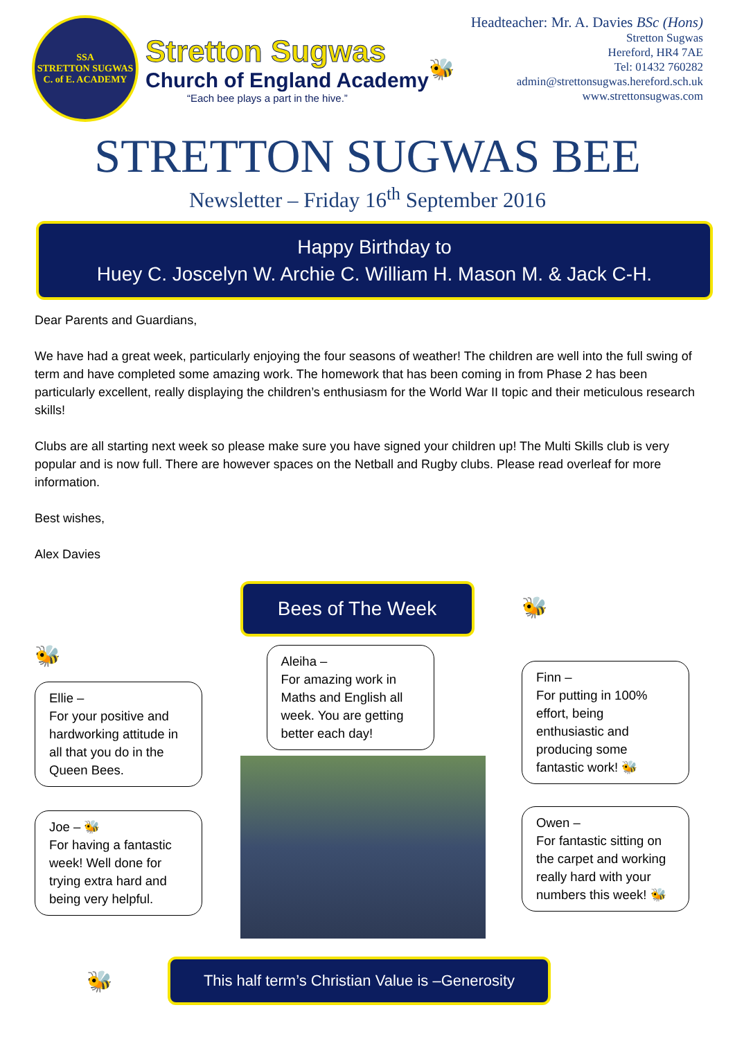SSA
STRETTON SUGWAS C. of E. ACADEMY
Stretton Sugwas
Church of England Academy
“Each bee plays a part in the hive.”
🐝
Headteacher: Mr. A. Davies BSc (Hons)
Stretton Sugwas
Hereford, HR4 7AE
Tel: 01432 760282
admin@strettonsugwas.hereford.sch.uk
www.strettonsugwas.com
STRETTON SUGWAS BEE
Newsletter – Friday 16<sup>th</sup> September 2016
Happy Birthday to
Huey C. Joscelyn W. Archie C. William H. Mason M. & Jack C-H.
Dear Parents and Guardians,
We have had a great week, particularly enjoying the four seasons of weather! The children are well into the full swing of term and have completed some amazing work. The homework that has been coming in from Phase 2 has been particularly excellent, really displaying the children’s enthusiasm for the World War II topic and their meticulous research skills!
Clubs are all starting next week so please make sure you have signed your children up! The Multi Skills club is very popular and is now full. There are however spaces on the Netball and Rugby clubs. Please read overleaf for more information.
Best wishes,
Alex Davies
🐝
Ellie –
For your positive and hardworking attitude in all that you do in the Queen Bees.
Joe – 🐝
For having a fantastic week! Well done for trying extra hard and being very helpful.
Bees of The Week
Aleiha –
For amazing work in Maths and English all week. You are getting better each day!
🐝
Finn –
For putting in 100% effort, being enthusiastic and producing some fantastic work! 🐝
Owen –
For fantastic sitting on the carpet and working really hard with your numbers this week! 🐝
🐝
This half term’s Christian Value is –Generosity